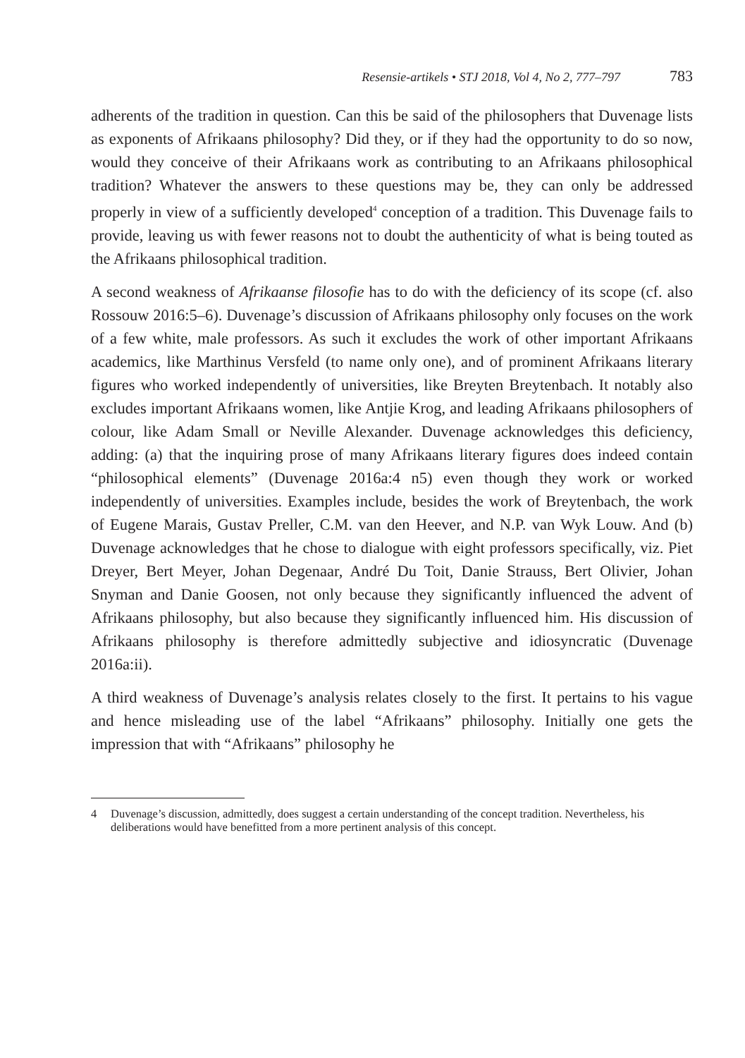Resensie-artikels • STJ 2018, Vol 4, No 2, 777–797 783
adherents of the tradition in question. Can this be said of the philosophers that Duvenage lists as exponents of Afrikaans philosophy? Did they, or if they had the opportunity to do so now, would they conceive of their Afrikaans work as contributing to an Afrikaans philosophical tradition? Whatever the answers to these questions may be, they can only be addressed properly in view of a sufficiently developed<sup>4</sup> conception of a tradition. This Duvenage fails to provide, leaving us with fewer reasons not to doubt the authenticity of what is being touted as the Afrikaans philosophical tradition.
A second weakness of Afrikaanse filosofie has to do with the deficiency of its scope (cf. also Rossouw 2016:5–6). Duvenage’s discussion of Afrikaans philosophy only focuses on the work of a few white, male professors. As such it excludes the work of other important Afrikaans academics, like Marthinus Versfeld (to name only one), and of prominent Afrikaans literary figures who worked independently of universities, like Breyten Breytenbach. It notably also excludes important Afrikaans women, like Antjie Krog, and leading Afrikaans philosophers of colour, like Adam Small or Neville Alexander. Duvenage acknowledges this deficiency, adding: (a) that the inquiring prose of many Afrikaans literary figures does indeed contain “philosophical elements” (Duvenage 2016a:4 n5) even though they work or worked independently of universities. Examples include, besides the work of Breytenbach, the work of Eugene Marais, Gustav Preller, C.M. van den Heever, and N.P. van Wyk Louw. And (b) Duvenage acknowledges that he chose to dialogue with eight professors specifically, viz. Piet Dreyer, Bert Meyer, Johan Degenaar, André Du Toit, Danie Strauss, Bert Olivier, Johan Snyman and Danie Goosen, not only because they significantly influenced the advent of Afrikaans philosophy, but also because they significantly influenced him. His discussion of Afrikaans philosophy is therefore admittedly subjective and idiosyncratic (Duvenage 2016a:ii).
A third weakness of Duvenage’s analysis relates closely to the first. It pertains to his vague and hence misleading use of the label “Afrikaans” philosophy. Initially one gets the impression that with “Afrikaans” philosophy he
4 Duvenage’s discussion, admittedly, does suggest a certain understanding of the concept tradition. Nevertheless, his deliberations would have benefitted from a more pertinent analysis of this concept.